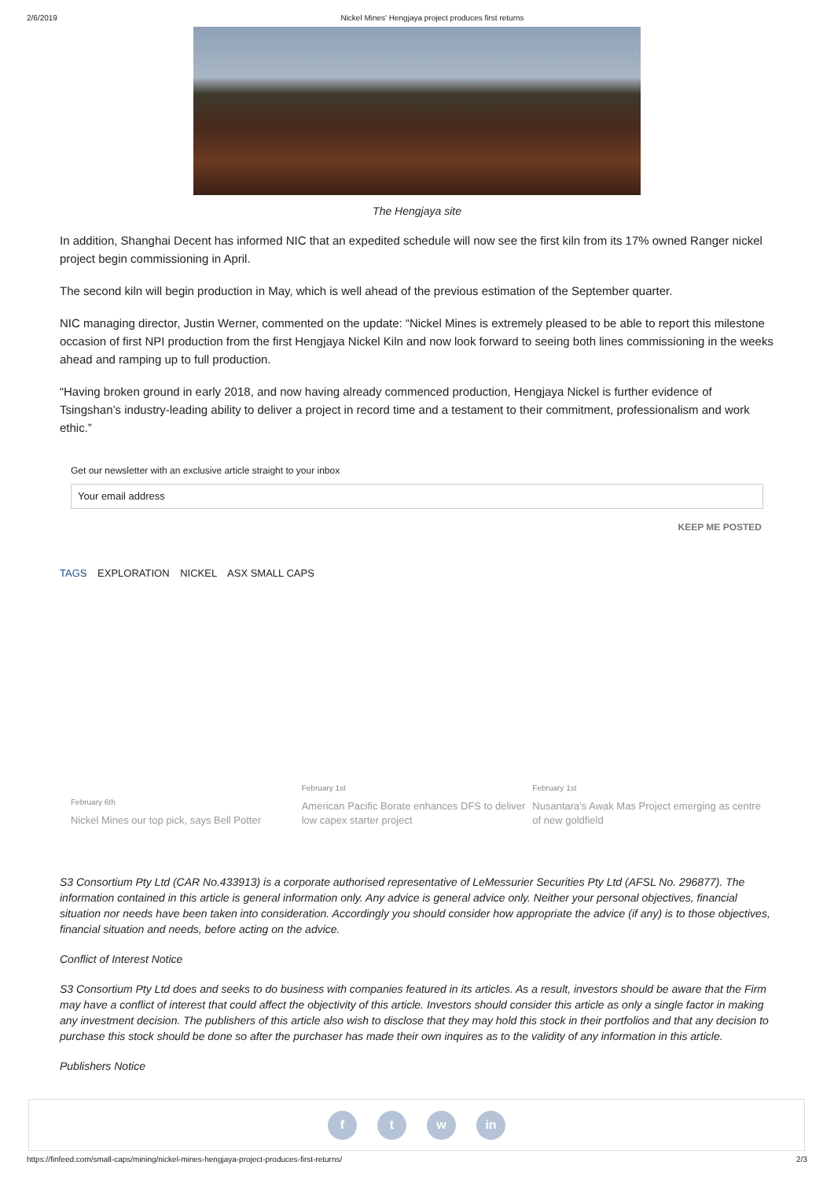2/6/2019 Nickel Mines' Hengjaya project produces first returns
The Hengjaya site
In addition, Shanghai Decent has informed NIC that an expedited schedule will now see the first kiln from its 17% owned Ranger nickel project begin commissioning in April.
The second kiln will begin production in May, which is well ahead of the previous estimation of the September quarter.
NIC managing director, Justin Werner, commented on the update: “Nickel Mines is extremely pleased to be able to report this milestone occasion of first NPI production from the first Hengjaya Nickel Kiln and now look forward to seeing both lines commissioning in the weeks ahead and ramping up to full production.
“Having broken ground in early 2018, and now having already commenced production, Hengjaya Nickel is further evidence of Tsingshan’s industry-leading ability to deliver a project in record time and a testament to their commitment, professionalism and work ethic.”
Get our newsletter with an exclusive article straight to your inbox
Your email address
KEEP ME POSTED
TAGS EXPLORATION NICKEL ASX SMALL CAPS
February 6th
Nickel Mines our top pick, says Bell Potter
February 1st
American Pacific Borate enhances DFS to deliver low capex starter project
February 1st
Nusantara's Awak Mas Project emerging as centre of new goldfield
S3 Consortium Pty Ltd (CAR No.433913) is a corporate authorised representative of LeMessurier Securities Pty Ltd (AFSL No. 296877). The information contained in this article is general information only. Any advice is general advice only. Neither your personal objectives, financial situation nor needs have been taken into consideration. Accordingly you should consider how appropriate the advice (if any) is to those objectives, financial situation and needs, before acting on the advice.
Conflict of Interest Notice
S3 Consortium Pty Ltd does and seeks to do business with companies featured in its articles. As a result, investors should be aware that the Firm may have a conflict of interest that could affect the objectivity of this article. Investors should consider this article as only a single factor in making any investment decision. The publishers of this article also wish to disclose that they may hold this stock in their portfolios and that any decision to purchase this stock should be done so after the purchaser has made their own inquires as to the validity of any information in this article.
Publishers Notice
f t w in
https://finfeed.com/small-caps/mining/nickel-mines-hengjaya-project-produces-first-returns/ 2/3